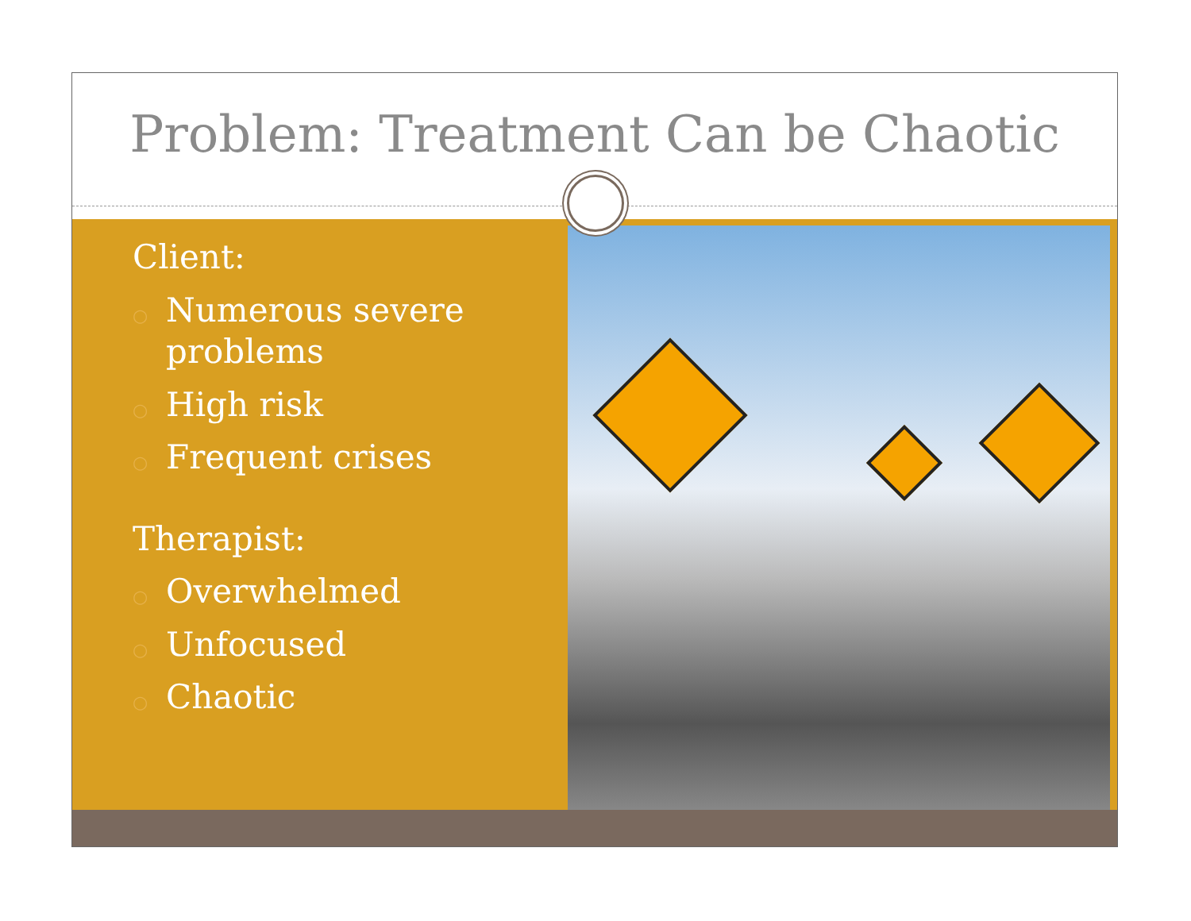Problem: Treatment Can be Chaotic
Client:
○ Numerous severe problems
○ High risk
○ Frequent crises
Therapist:
○ Overwhelmed
○ Unfocused
○ Chaotic